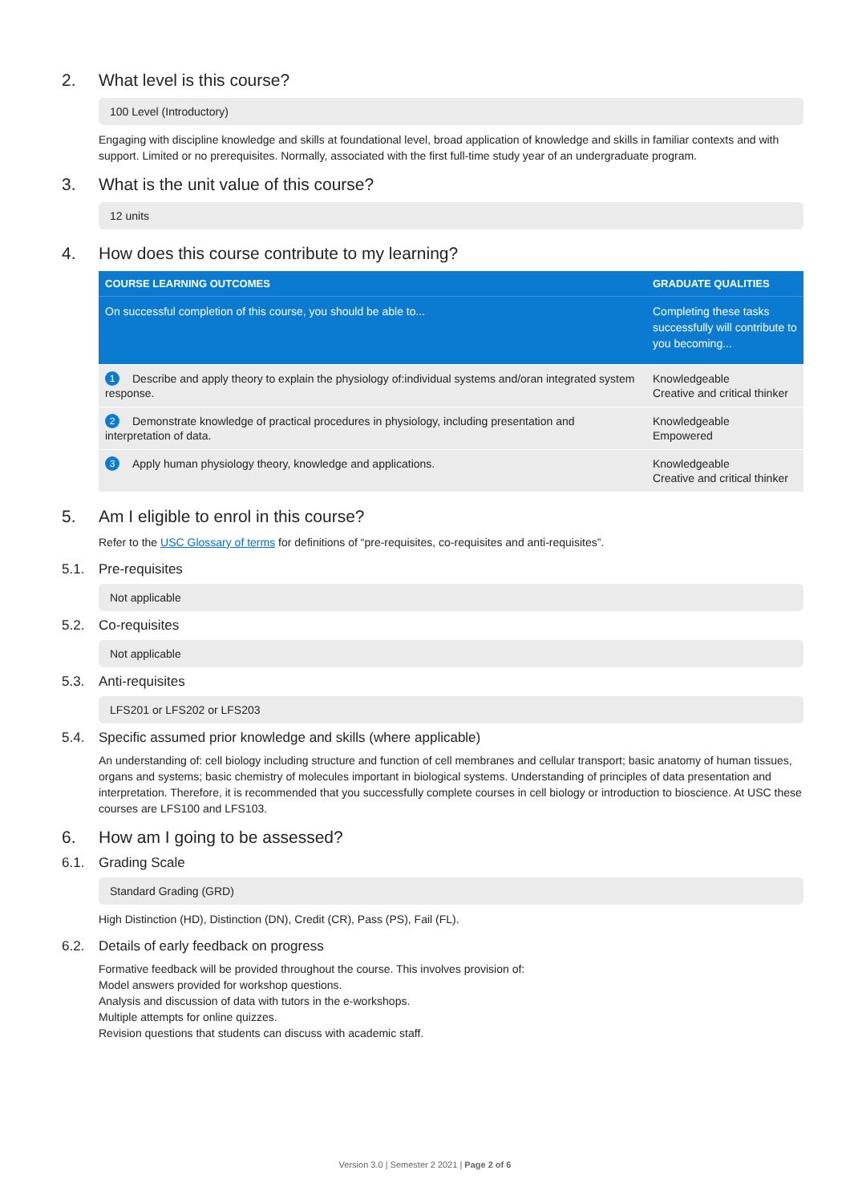2. What level is this course?
100 Level (Introductory)
Engaging with discipline knowledge and skills at foundational level, broad application of knowledge and skills in familiar contexts and with support. Limited or no prerequisites. Normally, associated with the first full-time study year of an undergraduate program.
3. What is the unit value of this course?
12 units
4. How does this course contribute to my learning?
| COURSE LEARNING OUTCOMES | GRADUATE QUALITIES |
| --- | --- |
| On successful completion of this course, you should be able to... | Completing these tasks successfully will contribute to you becoming... |
| 1 Describe and apply theory to explain the physiology of:individual systems and/oran integrated system response. | Knowledgeable Creative and critical thinker |
| 2 Demonstrate knowledge of practical procedures in physiology, including presentation and interpretation of data. | Knowledgeable Empowered |
| 3 Apply human physiology theory, knowledge and applications. | Knowledgeable Creative and critical thinker |
5. Am I eligible to enrol in this course?
Refer to the USC Glossary of terms for definitions of “pre-requisites, co-requisites and anti-requisites”.
5.1. Pre-requisites
Not applicable
5.2. Co-requisites
Not applicable
5.3. Anti-requisites
LFS201 or LFS202 or LFS203
5.4. Specific assumed prior knowledge and skills (where applicable)
An understanding of: cell biology including structure and function of cell membranes and cellular transport; basic anatomy of human tissues, organs and systems; basic chemistry of molecules important in biological systems. Understanding of principles of data presentation and interpretation. Therefore, it is recommended that you successfully complete courses in cell biology or introduction to bioscience. At USC these courses are LFS100 and LFS103.
6. How am I going to be assessed?
6.1. Grading Scale
Standard Grading (GRD)
High Distinction (HD), Distinction (DN), Credit (CR), Pass (PS), Fail (FL).
6.2. Details of early feedback on progress
Formative feedback will be provided throughout the course. This involves provision of:
Model answers provided for workshop questions.
Analysis and discussion of data with tutors in the e-workshops.
Multiple attempts for online quizzes.
Revision questions that students can discuss with academic staff.
Version 3.0 | Semester 2 2021 | Page 2 of 6